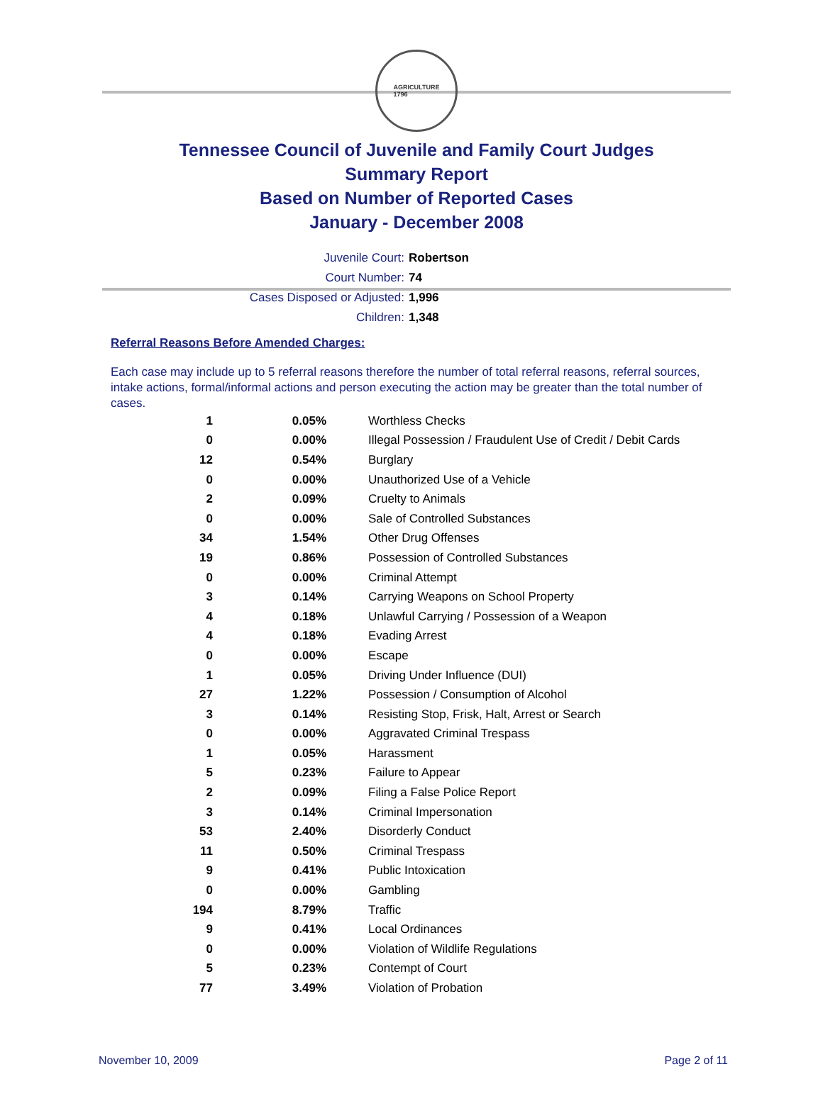AGRICULTURE
1796
Tennessee Council of Juvenile and Family Court Judges
Summary Report
Based on Number of Reported Cases
January - December 2008
Juvenile Court: Robertson
Court Number: 74
Cases Disposed or Adjusted: 1,996
Children: 1,348
Referral Reasons Before Amended Charges:
Each case may include up to 5 referral reasons therefore the number of total referral reasons, referral sources, intake actions, formal/informal actions and person executing the action may be greater than the total number of cases.
| 1 | 0.05% | Worthless Checks |
| 0 | 0.00% | Illegal Possession / Fraudulent Use of Credit / Debit Cards |
| 12 | 0.54% | Burglary |
| 0 | 0.00% | Unauthorized Use of a Vehicle |
| 2 | 0.09% | Cruelty to Animals |
| 0 | 0.00% | Sale of Controlled Substances |
| 34 | 1.54% | Other Drug Offenses |
| 19 | 0.86% | Possession of Controlled Substances |
| 0 | 0.00% | Criminal Attempt |
| 3 | 0.14% | Carrying Weapons on School Property |
| 4 | 0.18% | Unlawful Carrying / Possession of a Weapon |
| 4 | 0.18% | Evading Arrest |
| 0 | 0.00% | Escape |
| 1 | 0.05% | Driving Under Influence (DUI) |
| 27 | 1.22% | Possession / Consumption of Alcohol |
| 3 | 0.14% | Resisting Stop, Frisk, Halt, Arrest or Search |
| 0 | 0.00% | Aggravated Criminal Trespass |
| 1 | 0.05% | Harassment |
| 5 | 0.23% | Failure to Appear |
| 2 | 0.09% | Filing a False Police Report |
| 3 | 0.14% | Criminal Impersonation |
| 53 | 2.40% | Disorderly Conduct |
| 11 | 0.50% | Criminal Trespass |
| 9 | 0.41% | Public Intoxication |
| 0 | 0.00% | Gambling |
| 194 | 8.79% | Traffic |
| 9 | 0.41% | Local Ordinances |
| 0 | 0.00% | Violation of Wildlife Regulations |
| 5 | 0.23% | Contempt of Court |
| 77 | 3.49% | Violation of Probation |
November 10, 2009 Page 2 of 11